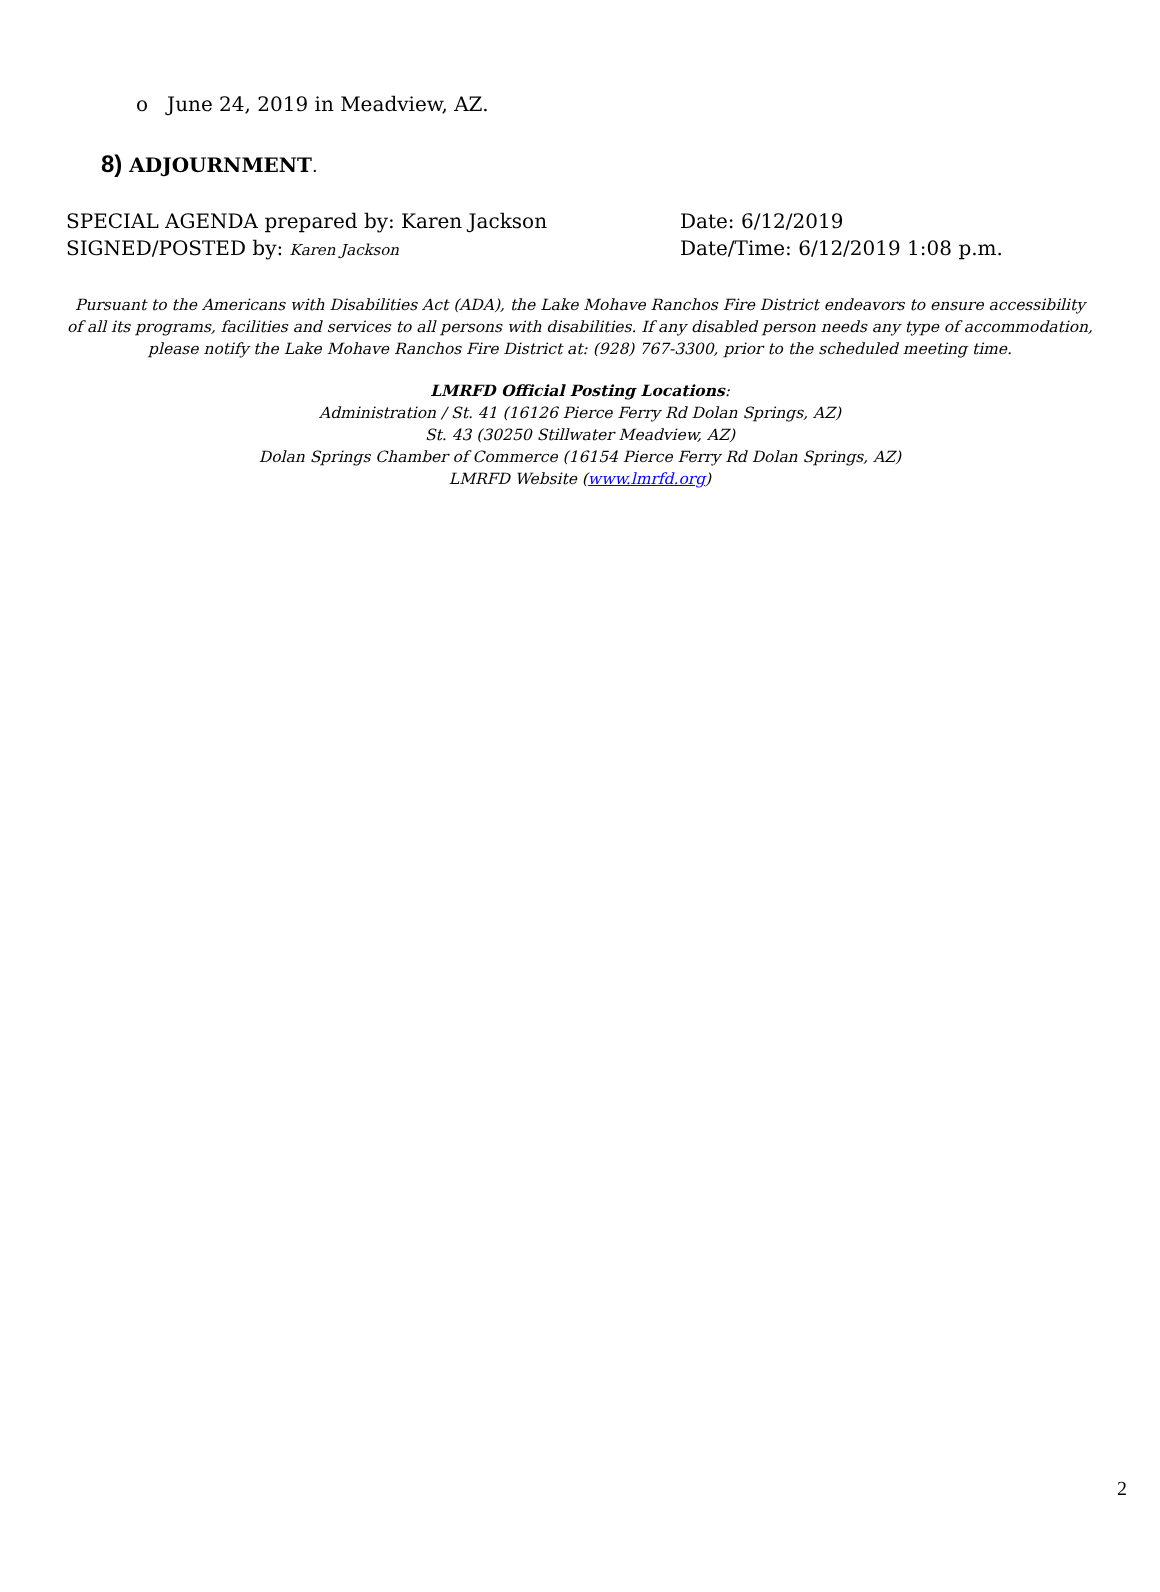o June 24, 2019 in Meadview, AZ.
8) ADJOURNMENT.
SPECIAL AGENDA prepared by: Karen Jackson Date: 6/12/2019
SIGNED/POSTED by: Karen Jackson
Date/Time: 6/12/2019 1:08 p.m.
Pursuant to the Americans with Disabilities Act (ADA), the Lake Mohave Ranchos Fire District endeavors to ensure accessibility of all its programs, facilities and services to all persons with disabilities. If any disabled person needs any type of accommodation, please notify the Lake Mohave Ranchos Fire District at: (928) 767-3300, prior to the scheduled meeting time.
LMRFD Official Posting Locations:
Administration / St. 41 (16126 Pierce Ferry Rd Dolan Springs, AZ)
St. 43 (30250 Stillwater Meadview, AZ)
Dolan Springs Chamber of Commerce (16154 Pierce Ferry Rd Dolan Springs, AZ)
LMRFD Website (www.lmrfd.org)
2